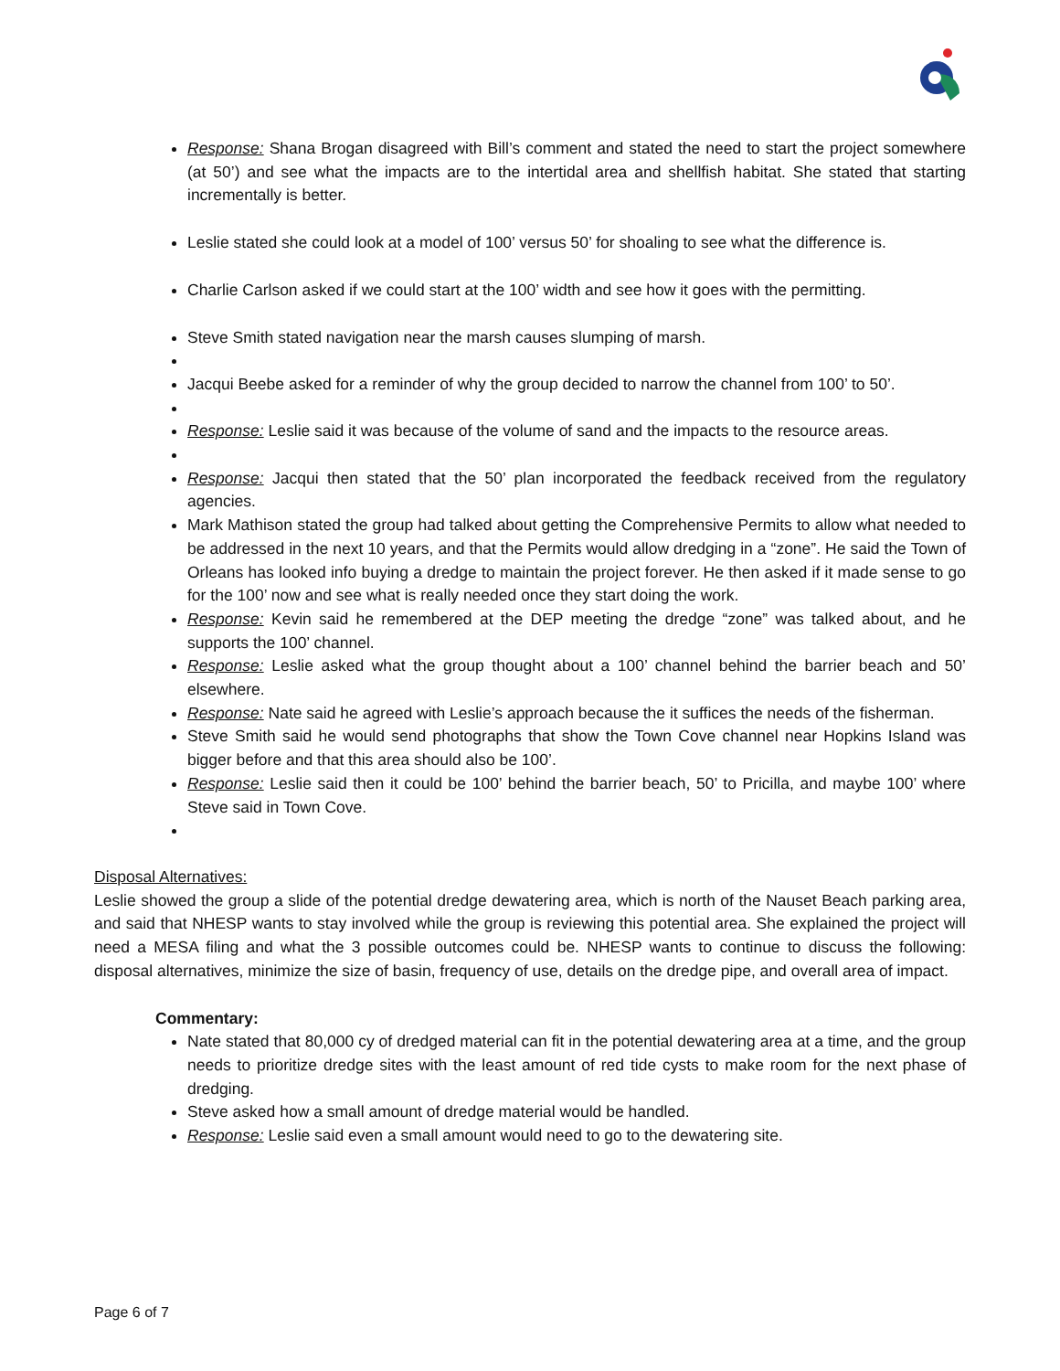Response: Shana Brogan disagreed with Bill’s comment and stated the need to start the project somewhere (at 50’) and see what the impacts are to the intertidal area and shellfish habitat. She stated that starting incrementally is better.
Leslie stated she could look at a model of 100’ versus 50’ for shoaling to see what the difference is.
Charlie Carlson asked if we could start at the 100’ width and see how it goes with the permitting.
Steve Smith stated navigation near the marsh causes slumping of marsh.
Jacqui Beebe asked for a reminder of why the group decided to narrow the channel from 100’ to 50’.
Response: Leslie said it was because of the volume of sand and the impacts to the resource areas.
Response: Jacqui then stated that the 50’ plan incorporated the feedback received from the regulatory agencies.
Mark Mathison stated the group had talked about getting the Comprehensive Permits to allow what needed to be addressed in the next 10 years, and that the Permits would allow dredging in a “zone”. He said the Town of Orleans has looked info buying a dredge to maintain the project forever. He then asked if it made sense to go for the 100’ now and see what is really needed once they start doing the work.
Response: Kevin said he remembered at the DEP meeting the dredge “zone” was talked about, and he supports the 100’ channel.
Response: Leslie asked what the group thought about a 100’ channel behind the barrier beach and 50’ elsewhere.
Response: Nate said he agreed with Leslie’s approach because the it suffices the needs of the fisherman.
Steve Smith said he would send photographs that show the Town Cove channel near Hopkins Island was bigger before and that this area should also be 100’.
Response: Leslie said then it could be 100’ behind the barrier beach, 50’ to Pricilla, and maybe 100’ where Steve said in Town Cove.
Disposal Alternatives:
Leslie showed the group a slide of the potential dredge dewatering area, which is north of the Nauset Beach parking area, and said that NHESP wants to stay involved while the group is reviewing this potential area. She explained the project will need a MESA filing and what the 3 possible outcomes could be. NHESP wants to continue to discuss the following: disposal alternatives, minimize the size of basin, frequency of use, details on the dredge pipe, and overall area of impact.
Commentary:
Nate stated that 80,000 cy of dredged material can fit in the potential dewatering area at a time, and the group needs to prioritize dredge sites with the least amount of red tide cysts to make room for the next phase of dredging.
Steve asked how a small amount of dredge material would be handled.
Response: Leslie said even a small amount would need to go to the dewatering site.
Page 6 of 7